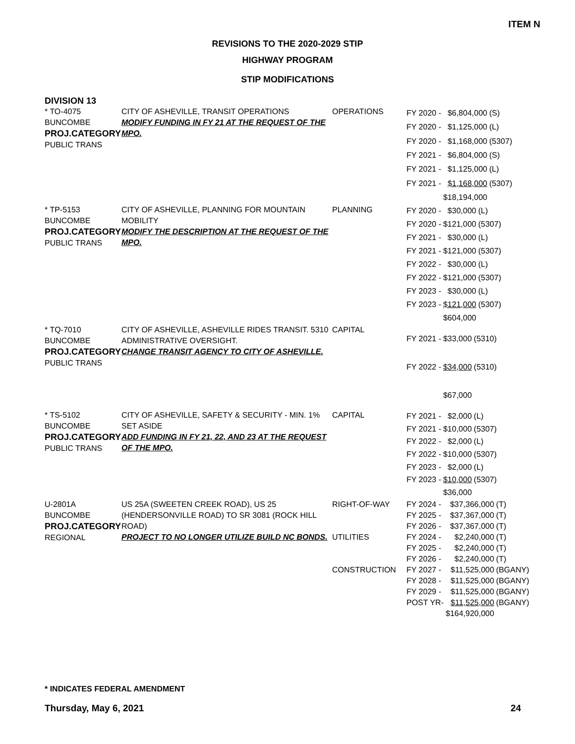ITEM N
REVISIONS TO THE 2020-2029 STIP
HIGHWAY PROGRAM
STIP MODIFICATIONS
DIVISION 13
* TO-4075
BUNCOMBE
PROJ.CATEGORY
PUBLIC TRANS
CITY OF ASHEVILLE, TRANSIT OPERATIONS
MODIFY FUNDING IN FY 21 AT THE REQUEST OF THE MPO.
OPERATIONS
| FY 2020 - | $6,804,000 | (S) |
| FY 2020 - | $1,125,000 | (L) |
| FY 2020 - | $1,168,000 | (5307) |
| FY 2021 - | $6,804,000 | (S) |
| FY 2021 - | $1,125,000 | (L) |
| FY 2021 - | $1,168,000 | (5307) |
| | $18,194,000 | |
* TP-5153
BUNCOMBE
PROJ.CATEGORY
PUBLIC TRANS
CITY OF ASHEVILLE, PLANNING FOR MOUNTAIN MOBILITY
MODIFY THE DESCRIPTION AT THE REQUEST OF THE MPO.
PLANNING
| FY 2020 - | $30,000 | (L) |
| FY 2020 - | $121,000 | (5307) |
| FY 2021 - | $30,000 | (L) |
| FY 2021 - | $121,000 | (5307) |
| FY 2022 - | $30,000 | (L) |
| FY 2022 - | $121,000 | (5307) |
| FY 2023 - | $30,000 | (L) |
| FY 2023 - | $121,000 | (5307) |
| | $604,000 | |
* TQ-7010
BUNCOMBE
PROJ.CATEGORY
PUBLIC TRANS
CITY OF ASHEVILLE, ASHEVILLE RIDES TRANSIT. 5310 ADMINISTRATIVE OVERSIGHT.
CHANGE TRANSIT AGENCY TO CITY OF ASHEVILLE.
CAPITAL
| FY 2021 - | $33,000 | (5310) |
| FY 2022 - | $34,000 | (5310) |
| | $67,000 | |
* TS-5102
BUNCOMBE
PROJ.CATEGORY
PUBLIC TRANS
CITY OF ASHEVILLE, SAFETY & SECURITY - MIN. 1% SET ASIDE
ADD FUNDING IN FY 21, 22, AND 23 AT THE REQUEST OF THE MPO.
CAPITAL
| FY 2021 - | $2,000 | (L) |
| FY 2021 - | $10,000 | (5307) |
| FY 2022 - | $2,000 | (L) |
| FY 2022 - | $10,000 | (5307) |
| FY 2023 - | $2,000 | (L) |
| FY 2023 - | $10,000 | (5307) |
| | $36,000 | |
U-2801A
BUNCOMBE
PROJ.CATEGORY
REGIONAL
US 25A (SWEETEN CREEK ROAD), US 25 (HENDERSONVILLE ROAD) TO SR 3081 (ROCK HILL ROAD)
PROJECT TO NO LONGER UTILIZE BUILD NC BONDS.
RIGHT-OF-WAY
UTILITIES
CONSTRUCTION
| FY 2024 - | $37,366,000 | (T) |
| FY 2025 - | $37,367,000 | (T) |
| FY 2026 - | $37,367,000 | (T) |
| FY 2024 - | $2,240,000 | (T) |
| FY 2025 - | $2,240,000 | (T) |
| FY 2026 - | $2,240,000 | (T) |
| FY 2027 - | $11,525,000 | (BGANY) |
| FY 2028 - | $11,525,000 | (BGANY) |
| FY 2029 - | $11,525,000 | (BGANY) |
| POST YR- | $11,525,000 | (BGANY) |
| | $164,920,000 | |
* INDICATES FEDERAL AMENDMENT
Thursday, May 6, 2021 24